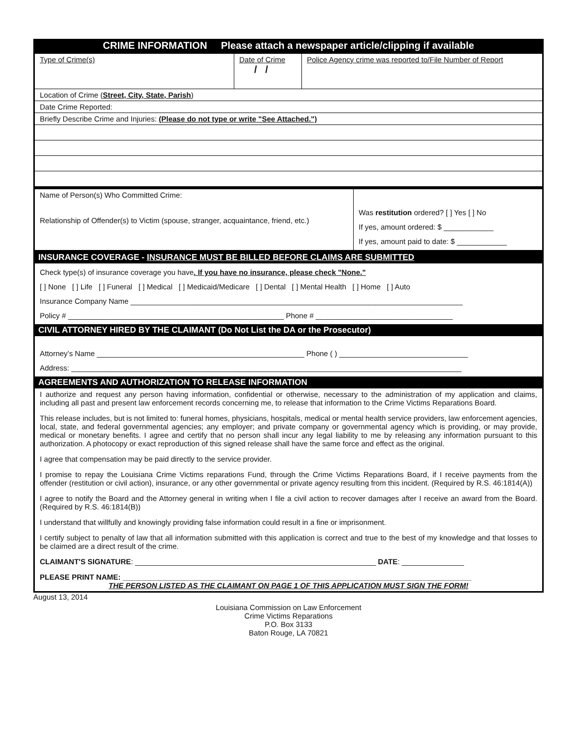CRIME INFORMATION Please attach a newspaper article/clipping if available
| Type of Crime(s) | Date of Crime / / | Police Agency crime was reported to/File Number of Report |
| Location of Crime ( Street, City, State, Parish ) | | |
| Date Crime Reported: | | |
| Briefly Describe Crime and Injuries: (Please do not type or write "See Attached.") | | |
| Name of Person(s) Who Committed Crime: Relationship of Offender(s) to Victim (spouse, stranger, acquaintance, friend, etc.) | Was restitution ordered? [ ] Yes [ ] No If yes, amount ordered: $ ____________ If yes, amount paid to date: $ ____________ |
INSURANCE COVERAGE - INSURANCE MUST BE BILLED BEFORE CLAIMS ARE SUBMITTED
Check type(s) of insurance coverage you have. If you have no insurance, please check "None."
[ ] None [ ] Life [ ] Funeral [ ] Medical [ ] Medicaid/Medicare [ ] Dental [ ] Mental Health [ ] Home [ ] Auto
Insurance Company Name ________________________________________________________________________________
Policy # ____________________________________________________ Phone # _________________________________
CIVIL ATTORNEY HIRED BY THE CLAIMANT (Do Not List the DA or the Prosecutor)
Attorney’s Name __________________________________________________ Phone ( ) _______________________________
Address: ______________________________________________________________________________________________
AGREEMENTS AND AUTHORIZATION TO RELEASE INFORMATION
I authorize and request any person having information, confidential or otherwise, necessary to the administration of my application and claims, including all past and present law enforcement records concerning me, to release that information to the Crime Victims Reparations Board.
This release includes, but is not limited to: funeral homes, physicians, hospitals, medical or mental health service providers, law enforcement agencies, local, state, and federal governmental agencies; any employer; and private company or governmental agency which is providing, or may provide, medical or monetary benefits. I agree and certify that no person shall incur any legal liability to me by releasing any information pursuant to this authorization. A photocopy or exact reproduction of this signed release shall have the same force and effect as the original.
I agree that compensation may be paid directly to the service provider.
I promise to repay the Louisiana Crime Victims reparations Fund, through the Crime Victims Reparations Board, if I receive payments from the offender (restitution or civil action), insurance, or any other governmental or private agency resulting from this incident. (Required by R.S. 46:1814(A))
I agree to notify the Board and the Attorney general in writing when I file a civil action to recover damages after I receive an award from the Board. (Required by R.S. 46:1814(B))
I understand that willfully and knowingly providing false information could result in a fine or imprisonment.
I certify subject to penalty of law that all information submitted with this application is correct and true to the best of my knowledge and that losses to be claimed are a direct result of the crime.
CLAIMANT'S SIGNATURE: __________________________________________________________ DATE: _______________
PLEASE PRINT NAME: ____________________________________________________________________________________
THE PERSON LISTED AS THE CLAIMANT ON PAGE 1 OF THIS APPLICATION MUST SIGN THE FORM!
August 13, 2014
Louisiana Commission on Law Enforcement
Crime Victims Reparations
P.O. Box 3133
Baton Rouge, LA 70821